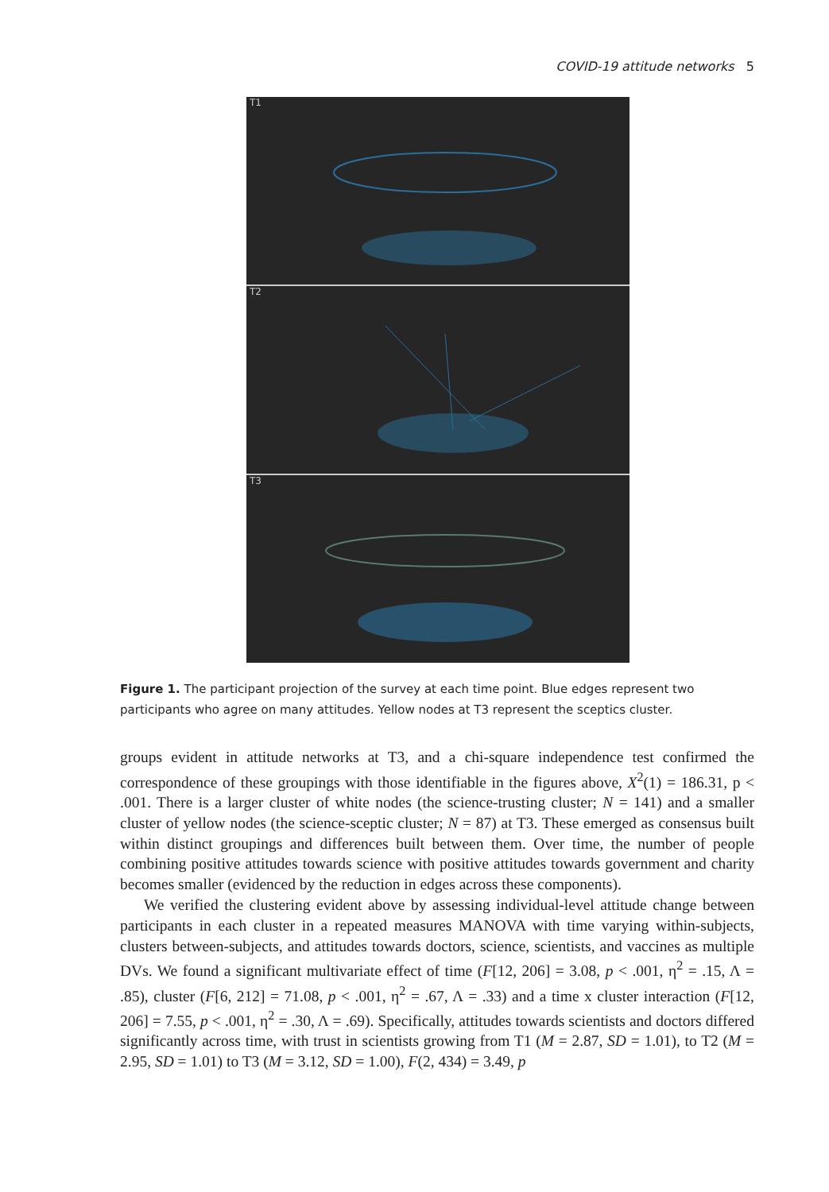COVID-19 attitude networks 5
T1
T2
T3
Figure 1. The participant projection of the survey at each time point. Blue edges represent two participants who agree on many attitudes. Yellow nodes at T3 represent the sceptics cluster.
groups evident in attitude networks at T3, and a chi-square independence test confirmed the correspondence of these groupings with those identifiable in the figures above, X<sup>2</sup>(1) = 186.31, p < .001. There is a larger cluster of white nodes (the science-trusting cluster; N = 141) and a smaller cluster of yellow nodes (the science-sceptic cluster; N = 87) at T3. These emerged as consensus built within distinct groupings and differences built between them. Over time, the number of people combining positive attitudes towards science with positive attitudes towards government and charity becomes smaller (evidenced by the reduction in edges across these components).
We verified the clustering evident above by assessing individual-level attitude change between participants in each cluster in a repeated measures MANOVA with time varying within-subjects, clusters between-subjects, and attitudes towards doctors, science, scientists, and vaccines as multiple DVs. We found a significant multivariate effect of time (F[12, 206] = 3.08, p < .001, η<sup>2</sup> = .15, Λ = .85), cluster (F[6, 212] = 71.08, p < .001, η<sup>2</sup> = .67, Λ = .33) and a time x cluster interaction (F[12, 206] = 7.55, p < .001, η<sup>2</sup> = .30, Λ = .69). Specifically, attitudes towards scientists and doctors differed significantly across time, with trust in scientists growing from T1 (M = 2.87, SD = 1.01), to T2 (M = 2.95, SD = 1.01) to T3 (M = 3.12, SD = 1.00), F(2, 434) = 3.49, p